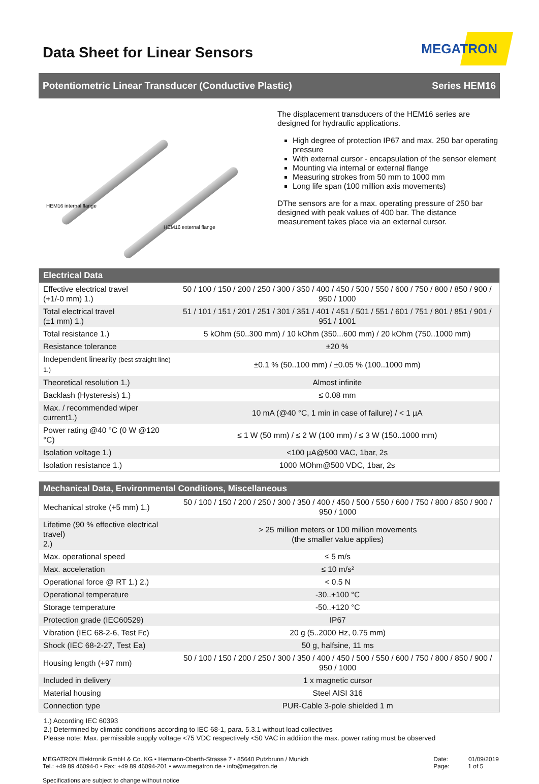Data Sheet for Linear Sensors
MEGATRON
Potentiometric Linear Transducer (Conductive Plastic) Series HEM16
HEM16 internal flange
HEM16 external flange
The displacement transducers of the HEM16 series are designed for hydraulic applications.
High degree of protection IP67 and max. 250 bar operating pressure
With external cursor - encapsulation of the sensor element
Mounting via internal or external flange
Measuring strokes from 50 mm to 1000 mm
Long life span (100 million axis movements)
DThe sensors are for a max. operating pressure of 250 bar designed with peak values of 400 bar. The distance measurement takes place via an external cursor.
| Electrical Data | |
| --- | --- |
| Effective electrical travel (+1/-0 mm) 1.) | 50 / 100 / 150 / 200 / 250 / 300 / 350 / 400 / 450 / 500 / 550 / 600 / 750 / 800 / 850 / 900 / 950 / 1000 |
| Total electrical travel (±1 mm) 1.) | 51 / 101 / 151 / 201 / 251 / 301 / 351 / 401 / 451 / 501 / 551 / 601 / 751 / 801 / 851 / 901 / 951 / 1001 |
| Total resistance 1.) | 5 kOhm (50..300 mm) / 10 kOhm (350...600 mm) / 20 kOhm (750..1000 mm) |
| Resistance tolerance | ±20 % |
| Independent linearity (best straight line) 1.) | ±0.1 % (50..100 mm) / ±0.05 % (100..1000 mm) |
| Theoretical resolution 1.) | Almost infinite |
| Backlash (Hysteresis) 1.) | ≤ 0.08 mm |
| Max. / recommended wiper current1.) | 10 mA (@40 °C, 1 min in case of failure) / < 1 µA |
| Power rating @40 °C (0 W @120 °C) | ≤ 1 W (50 mm) / ≤ 2 W (100 mm) / ≤ 3 W (150..1000 mm) |
| Isolation voltage 1.) | <100 µA@500 VAC, 1bar, 2s |
| Isolation resistance 1.) | 1000 MOhm@500 VDC, 1bar, 2s |
| Mechanical Data, Environmental Conditions, Miscellaneous | |
| --- | --- |
| Mechanical stroke (+5 mm) 1.) | 50 / 100 / 150 / 200 / 250 / 300 / 350 / 400 / 450 / 500 / 550 / 600 / 750 / 800 / 850 / 900 / 950 / 1000 |
| Lifetime (90 % effective electrical travel) 2.) | > 25 million meters or 100 million movements (the smaller value applies) |
| Max. operational speed | ≤ 5 m/s |
| Max. acceleration | ≤ 10 m/s² |
| Operational force @ RT 1.) 2.) | < 0.5 N |
| Operational temperature | -30..+100 °C |
| Storage temperature | -50..+120 °C |
| Protection grade (IEC60529) | IP67 |
| Vibration (IEC 68-2-6, Test Fc) | 20 g (5..2000 Hz, 0.75 mm) |
| Shock (IEC 68-2-27, Test Ea) | 50 g, halfsine, 11 ms |
| Housing length (+97 mm) | 50 / 100 / 150 / 200 / 250 / 300 / 350 / 400 / 450 / 500 / 550 / 600 / 750 / 800 / 850 / 900 / 950 / 1000 |
| Included in delivery | 1 x magnetic cursor |
| Material housing | Steel AISI 316 |
| Connection type | PUR-Cable 3-pole shielded 1 m |
1.) According IEC 60393
2.) Determined by climatic conditions according to IEC 68-1, para. 5.3.1 without load collectives
Please note: Max. permissible supply voltage <75 VDC respectively <50 VAC in addition the max. power rating must be observed
MEGATRON Elektronik GmbH & Co. KG ▪ Hermann-Oberth-Strasse 7 ▪ 85640 Putzbrunn / Munich
Tel.: +49 89 46094-0 ▪ Fax: +49 89 46094-201 ▪ www.megatron.de ▪ info@megatron.de
Specifications are subject to change without notice
Date: 01/09/2019
Page: 1 of 5